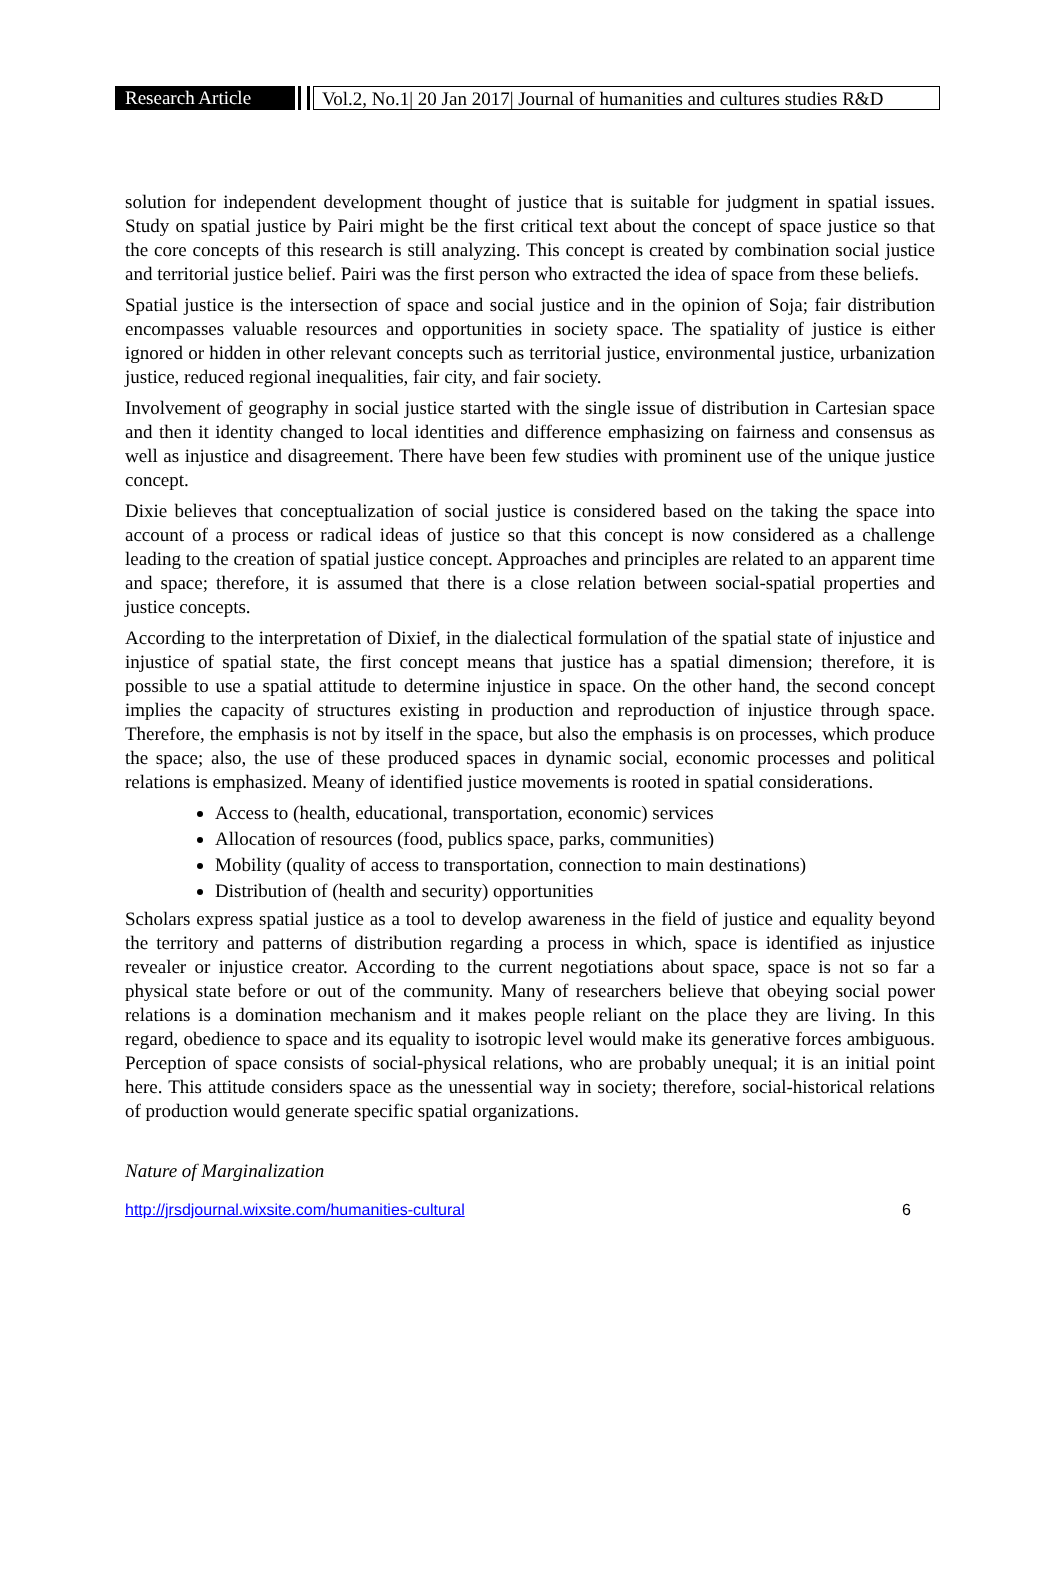Research Article
Vol.2, No.1| 20 Jan 2017| Journal of humanities and cultures studies R&D
solution for independent development thought of justice that is suitable for judgment in spatial issues. Study on spatial justice by Pairi might be the first critical text about the concept of space justice so that the core concepts of this research is still analyzing. This concept is created by combination social justice and territorial justice belief. Pairi was the first person who extracted the idea of space from these beliefs.
Spatial justice is the intersection of space and social justice and in the opinion of Soja; fair distribution encompasses valuable resources and opportunities in society space. The spatiality of justice is either ignored or hidden in other relevant concepts such as territorial justice, environmental justice, urbanization justice, reduced regional inequalities, fair city, and fair society.
Involvement of geography in social justice started with the single issue of distribution in Cartesian space and then it identity changed to local identities and difference emphasizing on fairness and consensus as well as injustice and disagreement. There have been few studies with prominent use of the unique justice concept.
Dixie believes that conceptualization of social justice is considered based on the taking the space into account of a process or radical ideas of justice so that this concept is now considered as a challenge leading to the creation of spatial justice concept. Approaches and principles are related to an apparent time and space; therefore, it is assumed that there is a close relation between social-spatial properties and justice concepts.
According to the interpretation of Dixief, in the dialectical formulation of the spatial state of injustice and injustice of spatial state, the first concept means that justice has a spatial dimension; therefore, it is possible to use a spatial attitude to determine injustice in space. On the other hand, the second concept implies the capacity of structures existing in production and reproduction of injustice through space. Therefore, the emphasis is not by itself in the space, but also the emphasis is on processes, which produce the space; also, the use of these produced spaces in dynamic social, economic processes and political relations is emphasized. Meany of identified justice movements is rooted in spatial considerations.
Access to (health, educational, transportation, economic) services
Allocation of resources (food, publics space, parks, communities)
Mobility (quality of access to transportation, connection to main destinations)
Distribution of (health and security) opportunities
Scholars express spatial justice as a tool to develop awareness in the field of justice and equality beyond the territory and patterns of distribution regarding a process in which, space is identified as injustice revealer or injustice creator. According to the current negotiations about space, space is not so far a physical state before or out of the community. Many of researchers believe that obeying social power relations is a domination mechanism and it makes people reliant on the place they are living. In this regard, obedience to space and its equality to isotropic level would make its generative forces ambiguous. Perception of space consists of social-physical relations, who are probably unequal; it is an initial point here. This attitude considers space as the unessential way in society; therefore, social-historical relations of production would generate specific spatial organizations.
Nature of Marginalization
http://jrsdjournal.wixsite.com/humanities-cultural 6